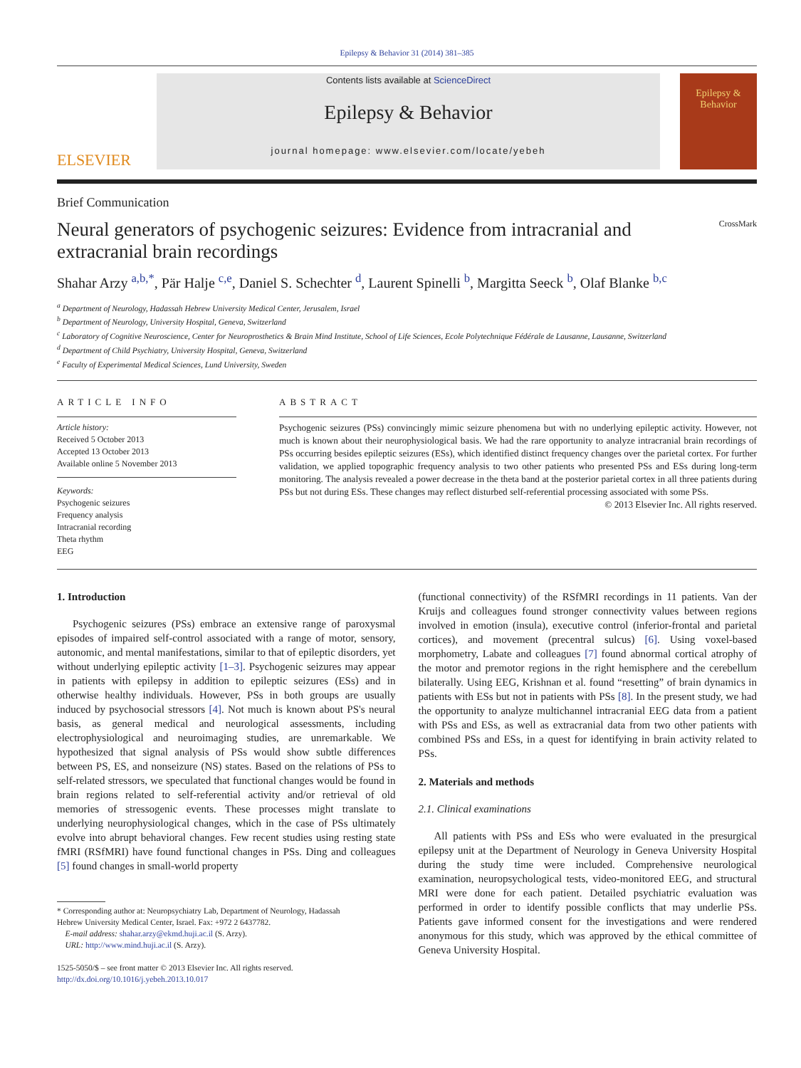Epilepsy & Behavior 31 (2014) 381–385
ELSEVIER
Contents lists available at ScienceDirect
Epilepsy & Behavior
journal homepage: www.elsevier.com/locate/yebeh
Epilepsy & Behavior
Brief Communication
Neural generators of psychogenic seizures: Evidence from intracranial and extracranial brain recordings
CrossMark
Shahar Arzy <sup>a,b,*</sup>, Pär Halje <sup>c,e</sup>, Daniel S. Schechter <sup>d</sup>, Laurent Spinelli <sup>b</sup>, Margitta Seeck <sup>b</sup>, Olaf Blanke <sup>b,c</sup>
<sup>a</sup> Department of Neurology, Hadassah Hebrew University Medical Center, Jerusalem, Israel
<sup>b</sup> Department of Neurology, University Hospital, Geneva, Switzerland
<sup>c</sup> Laboratory of Cognitive Neuroscience, Center for Neuroprosthetics & Brain Mind Institute, School of Life Sciences, Ecole Polytechnique Fédérale de Lausanne, Lausanne, Switzerland
<sup>d</sup> Department of Child Psychiatry, University Hospital, Geneva, Switzerland
<sup>e</sup> Faculty of Experimental Medical Sciences, Lund University, Sweden
ARTICLE INFO
Article history:
Received 5 October 2013
Accepted 13 October 2013
Available online 5 November 2013
Keywords:
Psychogenic seizures
Frequency analysis
Intracranial recording
Theta rhythm
EEG
ABSTRACT
Psychogenic seizures (PSs) convincingly mimic seizure phenomena but with no underlying epileptic activity. However, not much is known about their neurophysiological basis. We had the rare opportunity to analyze intracranial brain recordings of PSs occurring besides epileptic seizures (ESs), which identified distinct frequency changes over the parietal cortex. For further validation, we applied topographic frequency analysis to two other patients who presented PSs and ESs during long-term monitoring. The analysis revealed a power decrease in the theta band at the posterior parietal cortex in all three patients during PSs but not during ESs. These changes may reflect disturbed self-referential processing associated with some PSs.
© 2013 Elsevier Inc. All rights reserved.
1. Introduction
Psychogenic seizures (PSs) embrace an extensive range of paroxysmal episodes of impaired self-control associated with a range of motor, sensory, autonomic, and mental manifestations, similar to that of epileptic disorders, yet without underlying epileptic activity [1–3]. Psychogenic seizures may appear in patients with epilepsy in addition to epileptic seizures (ESs) and in otherwise healthy individuals. However, PSs in both groups are usually induced by psychosocial stressors [4]. Not much is known about PS's neural basis, as general medical and neurological assessments, including electrophysiological and neuroimaging studies, are unremarkable. We hypothesized that signal analysis of PSs would show subtle differences between PS, ES, and nonseizure (NS) states. Based on the relations of PSs to self-related stressors, we speculated that functional changes would be found in brain regions related to self-referential activity and/or retrieval of old memories of stressogenic events. These processes might translate to underlying neurophysiological changes, which in the case of PSs ultimately evolve into abrupt behavioral changes. Few recent studies using resting state fMRI (RSfMRI) have found functional changes in PSs. Ding and colleagues [5] found changes in small-world property
* Corresponding author at: Neuropsychiatry Lab, Department of Neurology, Hadassah
Hebrew University Medical Center, Israel. Fax: +972 2 6437782.
E-mail address: shahar.arzy@ekmd.huji.ac.il (S. Arzy).
URL: http://www.mind.huji.ac.il (S. Arzy).
1525-5050/$ – see front matter © 2013 Elsevier Inc. All rights reserved.
http://dx.doi.org/10.1016/j.yebeh.2013.10.017
(functional connectivity) of the RSfMRI recordings in 11 patients. Van der Kruijs and colleagues found stronger connectivity values between regions involved in emotion (insula), executive control (inferior-frontal and parietal cortices), and movement (precentral sulcus) [6]. Using voxel-based morphometry, Labate and colleagues [7] found abnormal cortical atrophy of the motor and premotor regions in the right hemisphere and the cerebellum bilaterally. Using EEG, Krishnan et al. found “resetting” of brain dynamics in patients with ESs but not in patients with PSs [8]. In the present study, we had the opportunity to analyze multichannel intracranial EEG data from a patient with PSs and ESs, as well as extracranial data from two other patients with combined PSs and ESs, in a quest for identifying in brain activity related to PSs.
2. Materials and methods
2.1. Clinical examinations
All patients with PSs and ESs who were evaluated in the presurgical epilepsy unit at the Department of Neurology in Geneva University Hospital during the study time were included. Comprehensive neurological examination, neuropsychological tests, video-monitored EEG, and structural MRI were done for each patient. Detailed psychiatric evaluation was performed in order to identify possible conflicts that may underlie PSs. Patients gave informed consent for the investigations and were rendered anonymous for this study, which was approved by the ethical committee of Geneva University Hospital.